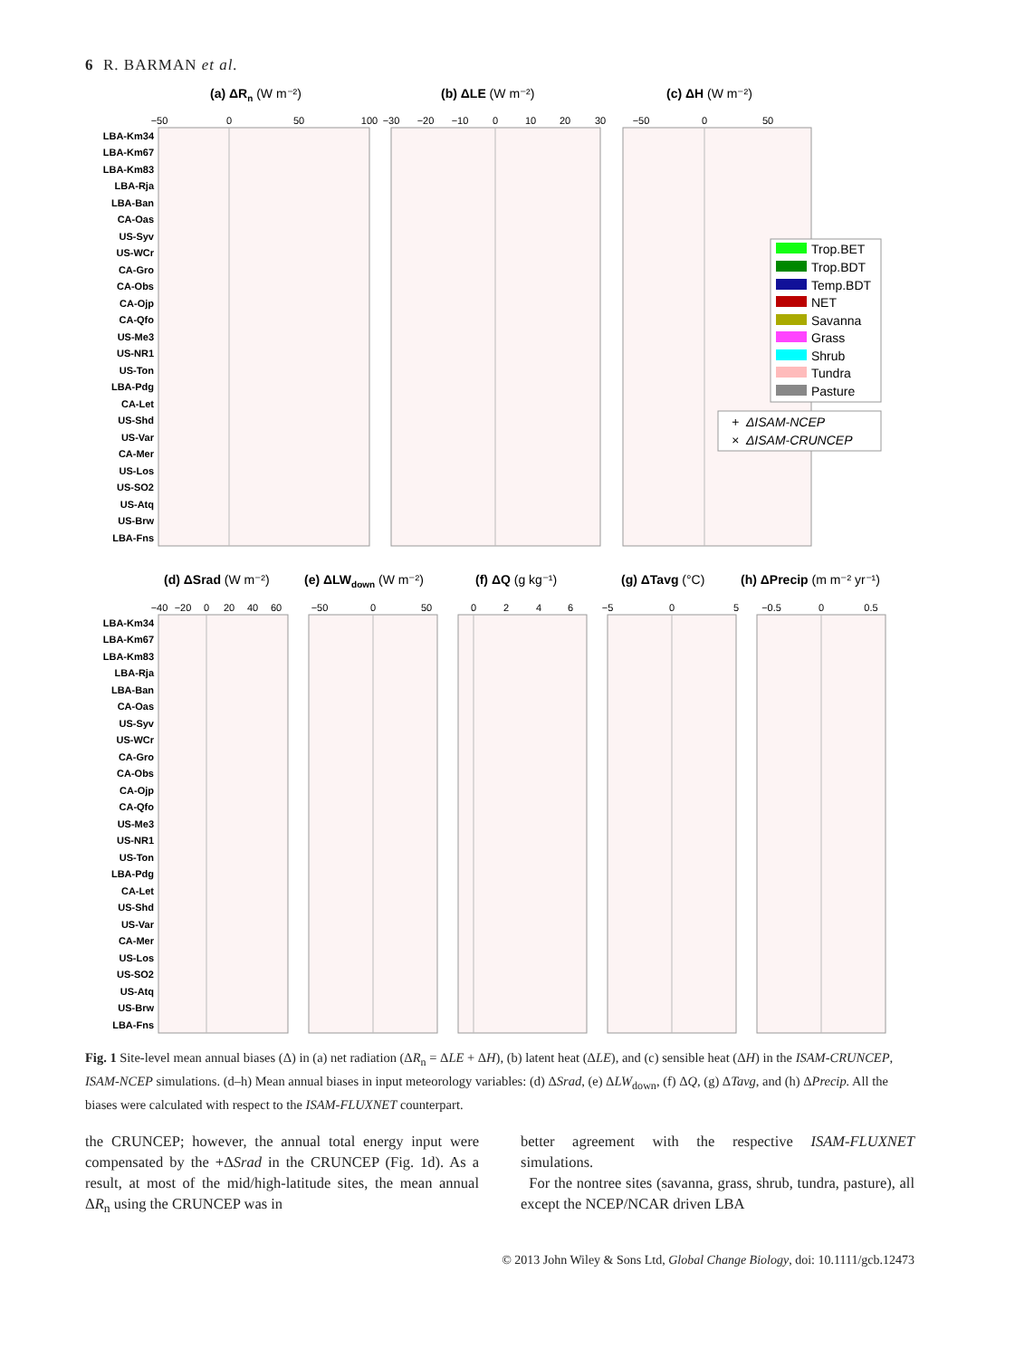6 R. BARMAN et al.
(a) ΔRn (W m⁻²)
(b) ΔLE (W m⁻²)
(c) ΔH (W m⁻²)
−50
0
50
100
−30
−20
−10
0
10
20
30
−50
0
50
LBA-Km34
LBA-Km67
LBA-Km83
LBA-Rja
LBA-Ban
CA-Oas
US-Syv
US-WCr
CA-Gro
CA-Obs
CA-Ojp
CA-Qfo
US-Me3
US-NR1
US-Ton
LBA-Pdg
CA-Let
US-Shd
US-Var
CA-Mer
US-Los
US-SO2
US-Atq
US-Brw
LBA-Fns
Trop.BET
Trop.BDT
Temp.BDT
NET
Savanna
Grass
Shrub
Tundra
Pasture
+ ΔISAM-NCEP
× ΔISAM-CRUNCEP
(d) ΔSrad (W m⁻²)
(e) ΔLWdown (W m⁻²)
(f) ΔQ (g kg⁻¹)
(g) ΔTavg (°C)
(h) ΔPrecip (m m⁻² yr⁻¹)
−40
−20
0
20
40
60
−50
0
50
0
2
4
6
−5
0
5
−0.5
0
0.5
LBA-Km34
LBA-Km67
LBA-Km83
LBA-Rja
LBA-Ban
CA-Oas
US-Syv
US-WCr
CA-Gro
CA-Obs
CA-Ojp
CA-Qfo
US-Me3
US-NR1
US-Ton
LBA-Pdg
CA-Let
US-Shd
US-Var
CA-Mer
US-Los
US-SO2
US-Atq
US-Brw
LBA-Fns
Fig. 1 Site-level mean annual biases (Δ) in (a) net radiation (ΔR<sub>n</sub> = ΔLE + ΔH), (b) latent heat (ΔLE), and (c) sensible heat (ΔH) in the ISAM-CRUNCEP, ISAM-NCEP simulations. (d–h) Mean annual biases in input meteorology variables: (d) ΔSrad, (e) ΔLW<sub>down</sub>, (f) ΔQ, (g) ΔTavg, and (h) ΔPrecip. All the biases were calculated with respect to the ISAM-FLUXNET counterpart.
the CRUNCEP; however, the annual total energy input were compensated by the +ΔSrad in the CRUNCEP (Fig. 1d). As a result, at most of the mid/high-latitude sites, the mean annual ΔR<sub>n</sub> using the CRUNCEP was in
better agreement with the respective ISAM-FLUXNET simulations.
For the nontree sites (savanna, grass, shrub, tundra, pasture), all except the NCEP/NCAR driven LBA
© 2013 John Wiley & Sons Ltd, Global Change Biology, doi: 10.1111/gcb.12473